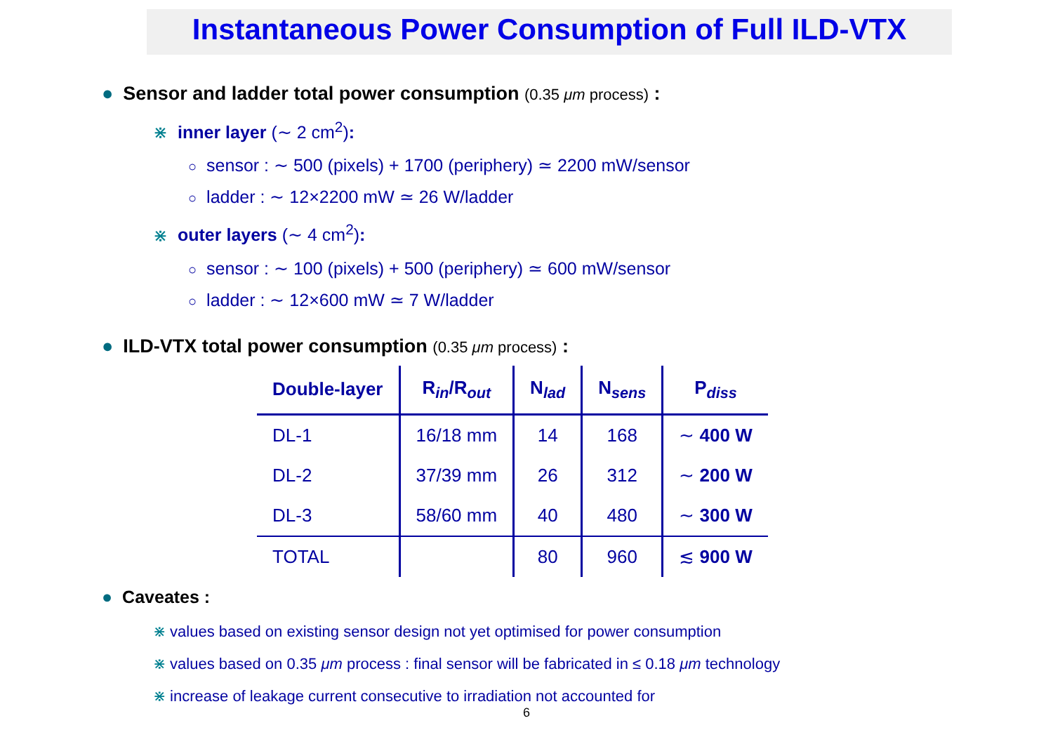Instantaneous Power Consumption of Full ILD-VTX
● Sensor and ladder total power consumption (0.35 μm process) :
⋇ inner layer (∼ 2 cm<sup>2</sup>):
○ sensor : ∼ 500 (pixels) + 1700 (periphery) ≃ 2200 mW/sensor
○ ladder : ∼ 12×2200 mW ≃ 26 W/ladder
⋇ outer layers (∼ 4 cm<sup>2</sup>):
○ sensor : ∼ 100 (pixels) + 500 (periphery) ≃ 600 mW/sensor
○ ladder : ∼ 12×600 mW ≃ 7 W/ladder
● ILD-VTX total power consumption (0.35 μm process) :
| Double-layer | R<sub>in</sub>/R<sub>out</sub> | N<sub>lad</sub> | N<sub>sens</sub> | P<sub>diss</sub> |
| --- | --- | --- | --- | --- |
| DL-1 | 16/18 mm | 14 | 168 | ∼ 400 W |
| DL-2 | 37/39 mm | 26 | 312 | ∼ 200 W |
| DL-3 | 58/60 mm | 40 | 480 | ∼ 300 W |
| TOTAL | | 80 | 960 | ≲ 900 W |
● Caveates :
⋇ values based on existing sensor design not yet optimised for power consumption
⋇ values based on 0.35 μm process : final sensor will be fabricated in ≤ 0.18 μm technology
⋇ increase of leakage current consecutive to irradiation not accounted for
6